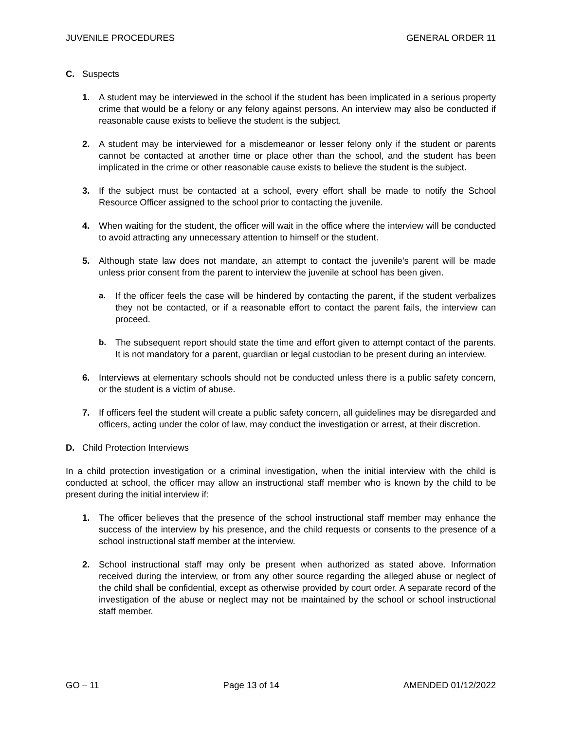JUVENILE PROCEDURES GENERAL ORDER 11
C. Suspects
1. A student may be interviewed in the school if the student has been implicated in a serious property crime that would be a felony or any felony against persons. An interview may also be conducted if reasonable cause exists to believe the student is the subject.
2. A student may be interviewed for a misdemeanor or lesser felony only if the student or parents cannot be contacted at another time or place other than the school, and the student has been implicated in the crime or other reasonable cause exists to believe the student is the subject.
3. If the subject must be contacted at a school, every effort shall be made to notify the School Resource Officer assigned to the school prior to contacting the juvenile.
4. When waiting for the student, the officer will wait in the office where the interview will be conducted to avoid attracting any unnecessary attention to himself or the student.
5. Although state law does not mandate, an attempt to contact the juvenile’s parent will be made unless prior consent from the parent to interview the juvenile at school has been given.
a. If the officer feels the case will be hindered by contacting the parent, if the student verbalizes they not be contacted, or if a reasonable effort to contact the parent fails, the interview can proceed.
b. The subsequent report should state the time and effort given to attempt contact of the parents. It is not mandatory for a parent, guardian or legal custodian to be present during an interview.
6. Interviews at elementary schools should not be conducted unless there is a public safety concern, or the student is a victim of abuse.
7. If officers feel the student will create a public safety concern, all guidelines may be disregarded and officers, acting under the color of law, may conduct the investigation or arrest, at their discretion.
D. Child Protection Interviews
In a child protection investigation or a criminal investigation, when the initial interview with the child is conducted at school, the officer may allow an instructional staff member who is known by the child to be present during the initial interview if:
1. The officer believes that the presence of the school instructional staff member may enhance the success of the interview by his presence, and the child requests or consents to the presence of a school instructional staff member at the interview.
2. School instructional staff may only be present when authorized as stated above. Information received during the interview, or from any other source regarding the alleged abuse or neglect of the child shall be confidential, except as otherwise provided by court order. A separate record of the investigation of the abuse or neglect may not be maintained by the school or school instructional staff member.
GO – 11 Page 13 of 14 AMENDED 01/12/2022